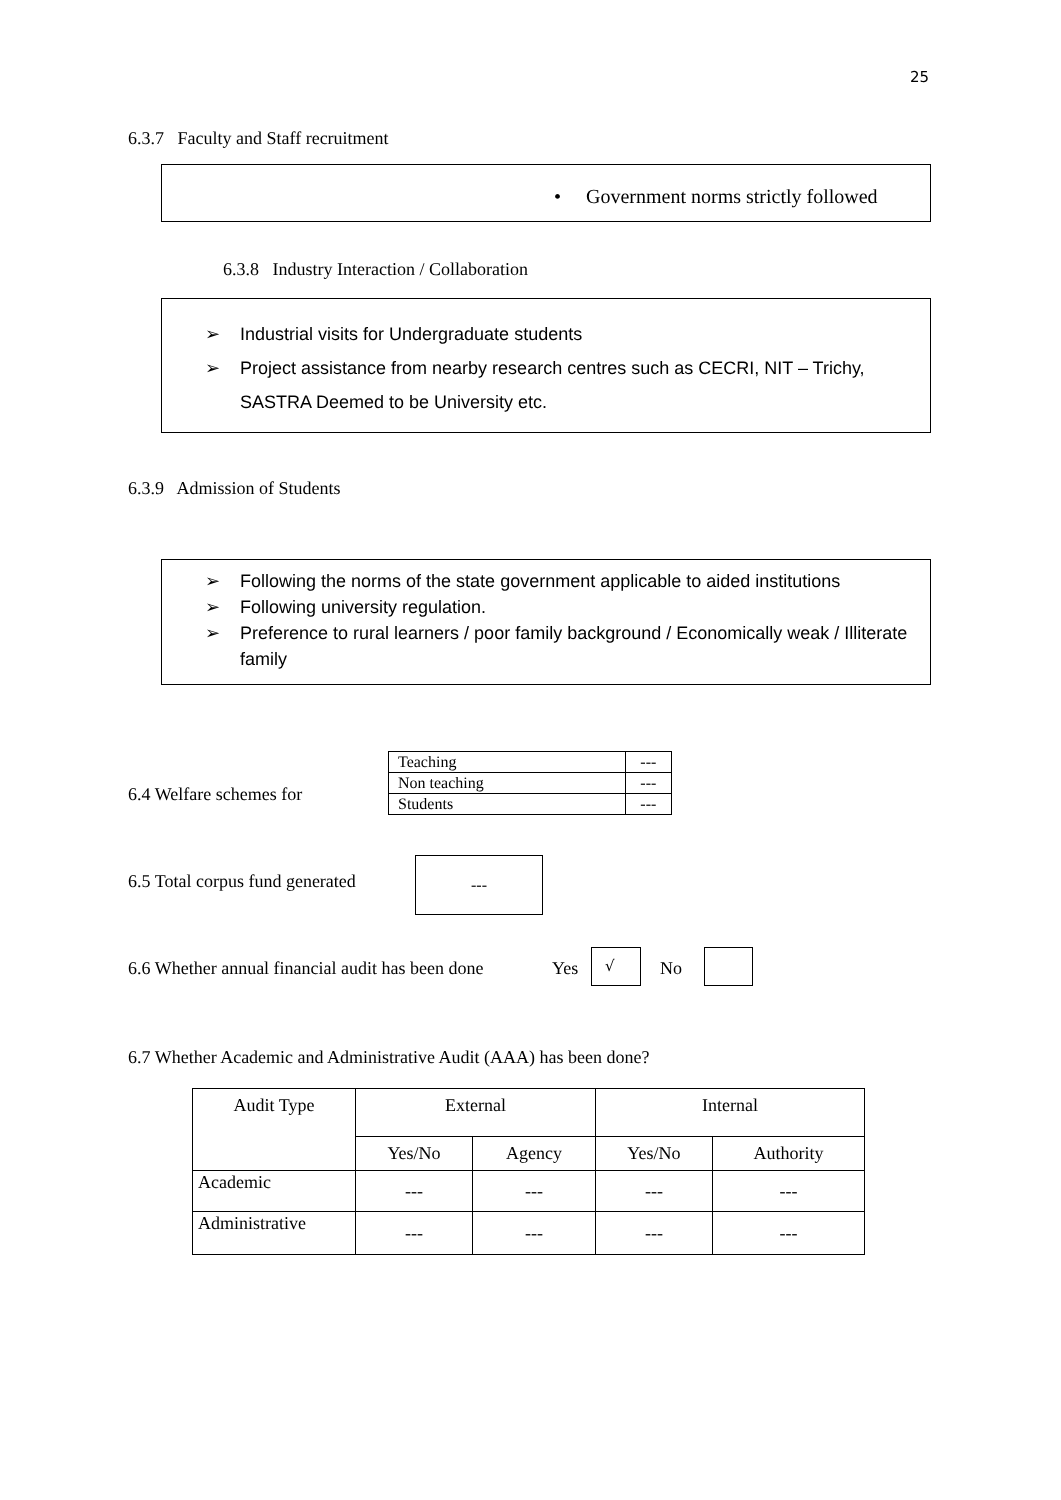25
6.3.7 Faculty and Staff recruitment
• Government norms strictly followed
6.3.8 Industry Interaction / Collaboration
➢ Industrial visits for Undergraduate students
➢ Project assistance from nearby research centres such as CECRI, NIT – Trichy, SASTRA Deemed to be University etc.
6.3.9 Admission of Students
➢ Following the norms of the state government applicable to aided institutions
➢ Following university regulation.
➢ Preference to rural learners / poor family background / Economically weak / Illiterate family
6.4 Welfare schemes for
| Teaching | --- |
| Non teaching | --- |
| Students | --- |
6.5 Total corpus fund generated
---
6.6 Whether annual financial audit has been done
Yes
√
No
6.7 Whether Academic and Administrative Audit (AAA) has been done?
| Audit Type | External | | Internal | |
| --- | --- | --- | --- | --- |
| | Yes/No | Agency | Yes/No | Authority |
| Academic | --- | --- | --- | --- |
| Administrative | --- | --- | --- | --- |